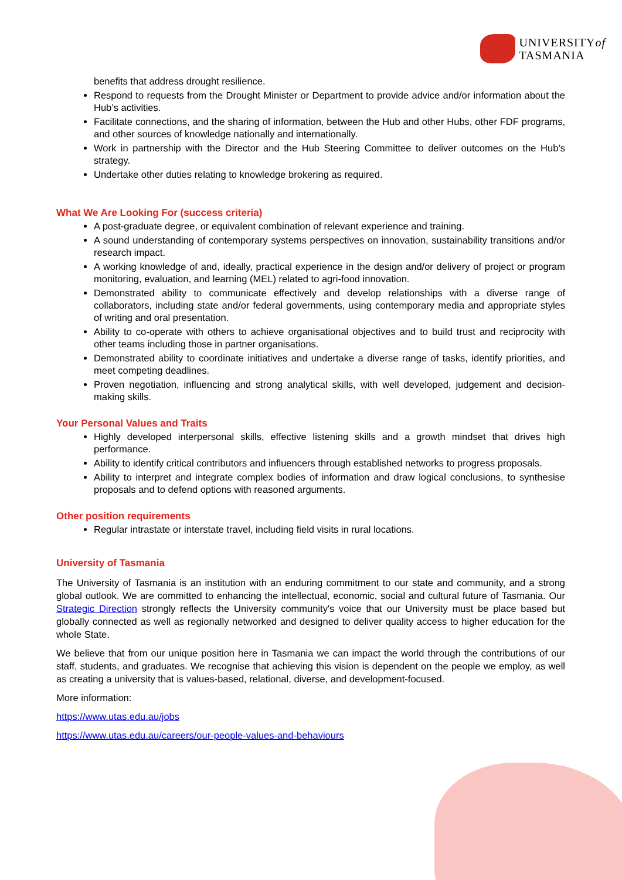UNIVERSITYof
TASMANIA
benefits that address drought resilience.
Respond to requests from the Drought Minister or Department to provide advice and/or information about the Hub’s activities.
Facilitate connections, and the sharing of information, between the Hub and other Hubs, other FDF programs, and other sources of knowledge nationally and internationally.
Work in partnership with the Director and the Hub Steering Committee to deliver outcomes on the Hub’s strategy.
Undertake other duties relating to knowledge brokering as required.
What We Are Looking For (success criteria)
A post-graduate degree, or equivalent combination of relevant experience and training.
A sound understanding of contemporary systems perspectives on innovation, sustainability transitions and/or research impact.
A working knowledge of and, ideally, practical experience in the design and/or delivery of project or program monitoring, evaluation, and learning (MEL) related to agri-food innovation.
Demonstrated ability to communicate effectively and develop relationships with a diverse range of collaborators, including state and/or federal governments, using contemporary media and appropriate styles of writing and oral presentation.
Ability to co-operate with others to achieve organisational objectives and to build trust and reciprocity with other teams including those in partner organisations.
Demonstrated ability to coordinate initiatives and undertake a diverse range of tasks, identify priorities, and meet competing deadlines.
Proven negotiation, influencing and strong analytical skills, with well developed, judgement and decision-making skills.
Your Personal Values and Traits
Highly developed interpersonal skills, effective listening skills and a growth mindset that drives high performance.
Ability to identify critical contributors and influencers through established networks to progress proposals.
Ability to interpret and integrate complex bodies of information and draw logical conclusions, to synthesise proposals and to defend options with reasoned arguments.
Other position requirements
Regular intrastate or interstate travel, including field visits in rural locations.
University of Tasmania
The University of Tasmania is an institution with an enduring commitment to our state and community, and a strong global outlook. We are committed to enhancing the intellectual, economic, social and cultural future of Tasmania. Our Strategic Direction strongly reflects the University community's voice that our University must be place based but globally connected as well as regionally networked and designed to deliver quality access to higher education for the whole State.
We believe that from our unique position here in Tasmania we can impact the world through the contributions of our staff, students, and graduates. We recognise that achieving this vision is dependent on the people we employ, as well as creating a university that is values-based, relational, diverse, and development-focused.
More information:
https://www.utas.edu.au/jobs
https://www.utas.edu.au/careers/our-people-values-and-behaviours